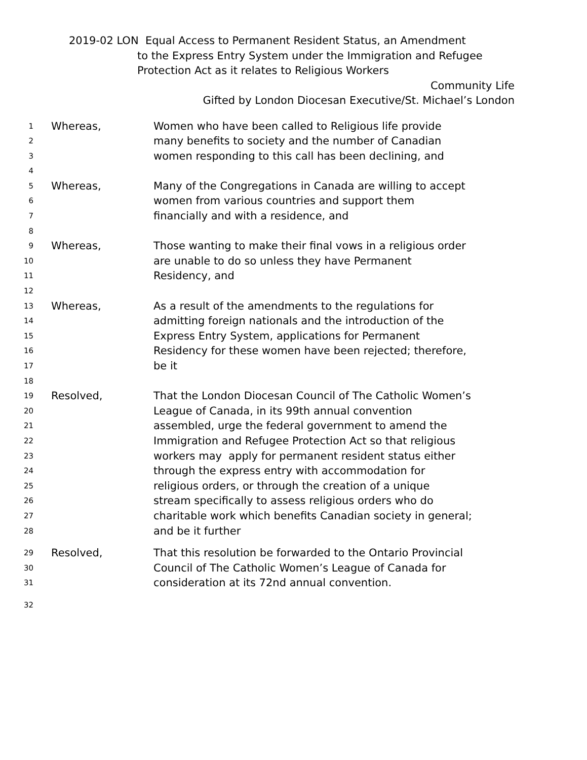2019-02 LON Equal Access to Permanent Resident Status, an Amendment
to the Express Entry System under the Immigration and Refugee
Protection Act as it relates to Religious Workers
Community Life
Gifted by London Diocesan Executive/St. Michael’s London
1 Whereas, Women who have been called to Religious life provide
2 many benefits to society and the number of Canadian
3 women responding to this call has been declining, and
4
5 Whereas, Many of the Congregations in Canada are willing to accept
6 women from various countries and support them
7 financially and with a residence, and
8
9 Whereas, Those wanting to make their final vows in a religious order
10 are unable to do so unless they have Permanent
11 Residency, and
12
13 Whereas, As a result of the amendments to the regulations for
14 admitting foreign nationals and the introduction of the
15 Express Entry System, applications for Permanent
16 Residency for these women have been rejected; therefore,
17 be it
18
19 Resolved, That the London Diocesan Council of The Catholic Women’s
20 League of Canada, in its 99th annual convention
21 assembled, urge the federal government to amend the
22 Immigration and Refugee Protection Act so that religious
23 workers may apply for permanent resident status either
24 through the express entry with accommodation for
25 religious orders, or through the creation of a unique
26 stream specifically to assess religious orders who do
27 charitable work which benefits Canadian society in general;
28 and be it further
29 Resolved, That this resolution be forwarded to the Ontario Provincial
30 Council of The Catholic Women’s League of Canada for
31 consideration at its 72nd annual convention.
32